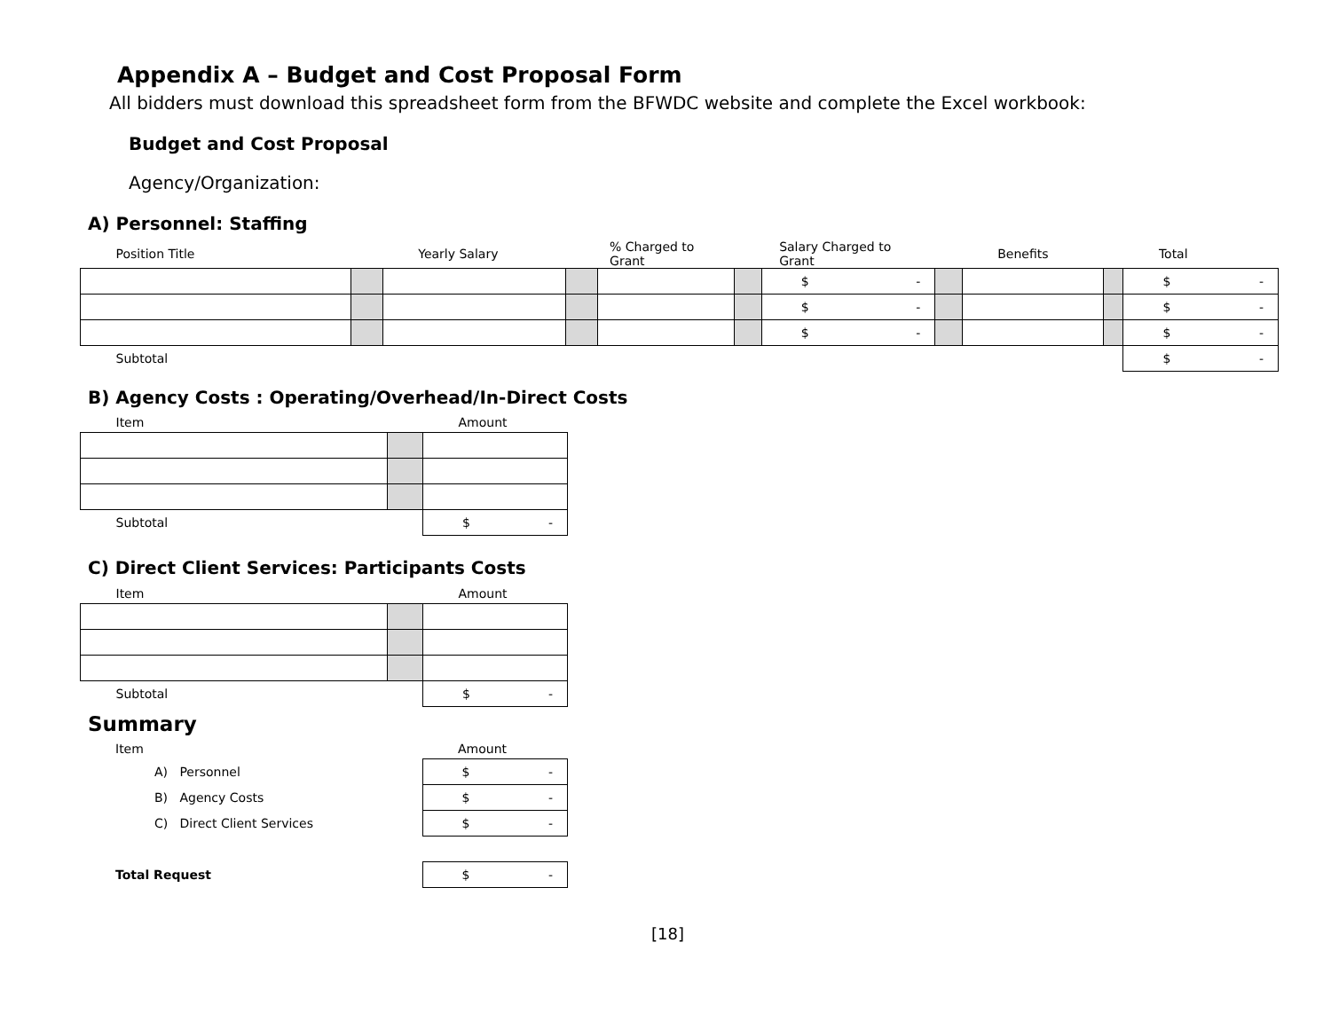Appendix A – Budget and Cost Proposal Form
All bidders must download this spreadsheet form from the BFWDC website and complete the Excel workbook:
Budget and Cost Proposal
Agency/Organization:
A) Personnel: Staffing
| Position Title | | Yearly Salary | | % Charged to Grant | | Salary Charged to Grant | | Benefits | | Total |
| | | | | | | $ - | | | | $ - |
| | | | | | | $ - | | | | $ - |
| | | | | | | $ - | | | | $ - |
| Subtotal | | | | | | | | | | $ - |
B) Agency Costs : Operating/Overhead/In-Direct Costs
| Item | | Amount |
| Subtotal | | $ - |
C) Direct Client Services: Participants Costs
| Item | | Amount |
| Subtotal | | $ - |
Summary
| Item | | Amount |
| A) Personnel | | $ - |
| B) Agency Costs | | $ - |
| C) Direct Client Services | | $ - |
| Total Request | | $ - |
[18]